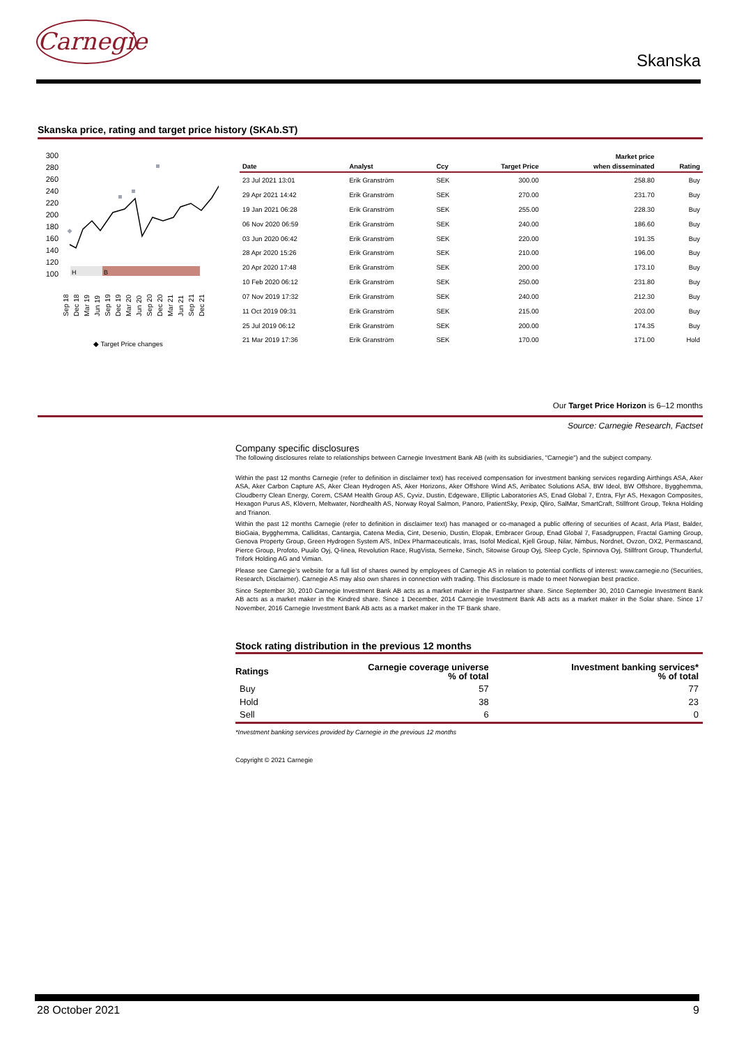Carnegie
Skanska
Skanska price, rating and target price history (SKAb.ST)
300
280
260
240
220
200
180
160
140
120
100
H
B
Sep 18
Dec 18
Mar 19
Jun 19
Sep 19
Dec 19
Mar 20
Jun 20
Sep 20
Dec 20
Mar 21
Jun 21
Sep 21
Dec 21
◆ Target Price changes
| Date | Analyst | Ccy | Target Price | Market price when disseminated | Rating |
| --- | --- | --- | --- | --- | --- |
| 23 Jul 2021 13:01 | Erik Granström | SEK | 300.00 | 258.80 | Buy |
| 29 Apr 2021 14:42 | Erik Granström | SEK | 270.00 | 231.70 | Buy |
| 19 Jan 2021 06:28 | Erik Granström | SEK | 255.00 | 228.30 | Buy |
| 06 Nov 2020 06:59 | Erik Granström | SEK | 240.00 | 186.60 | Buy |
| 03 Jun 2020 06:42 | Erik Granström | SEK | 220.00 | 191.35 | Buy |
| 28 Apr 2020 15:26 | Erik Granström | SEK | 210.00 | 196.00 | Buy |
| 20 Apr 2020 17:48 | Erik Granström | SEK | 200.00 | 173.10 | Buy |
| 10 Feb 2020 06:12 | Erik Granström | SEK | 250.00 | 231.80 | Buy |
| 07 Nov 2019 17:32 | Erik Granström | SEK | 240.00 | 212.30 | Buy |
| 11 Oct 2019 09:31 | Erik Granström | SEK | 215.00 | 203.00 | Buy |
| 25 Jul 2019 06:12 | Erik Granström | SEK | 200.00 | 174.35 | Buy |
| 21 Mar 2019 17:36 | Erik Granström | SEK | 170.00 | 171.00 | Hold |
Our Target Price Horizon is 6–12 months
Source: Carnegie Research, Factset
Company specific disclosures
The following disclosures relate to relationships between Carnegie Investment Bank AB (with its subsidiaries, "Carnegie") and the subject company.
Within the past 12 months Carnegie (refer to definition in disclaimer text) has received compensation for investment banking services regarding Airthings ASA, Aker ASA, Aker Carbon Capture AS, Aker Clean Hydrogen AS, Aker Horizons, Aker Offshore Wind AS, Arribatec Solutions ASA, BW Ideol, BW Offshore, Bygghemma, Cloudberry Clean Energy, Corem, CSAM Health Group AS, Cyviz, Dustin, Edgeware, Elliptic Laboratories AS, Enad Global 7, Entra, Flyr AS, Hexagon Composites, Hexagon Purus AS, Klövern, Meltwater, Nordhealth AS, Norway Royal Salmon, Panoro, PatientSky, Pexip, Qliro, SalMar, SmartCraft, Stillfront Group, Tekna Holding and Trianon.
Within the past 12 months Carnegie (refer to definition in disclaimer text) has managed or co-managed a public offering of securities of Acast, Arla Plast, Balder, BioGaia, Bygghemma, Calliditas, Cantargia, Catena Media, Cint, Desenio, Dustin, Elopak, Embracer Group, Enad Global 7, Fasadgruppen, Fractal Gaming Group, Genova Property Group, Green Hydrogen System A/S, InDex Pharmaceuticals, Irras, Isofol Medical, Kjell Group, Nilar, Nimbus, Nordnet, Ovzon, OX2, Permascand, Pierce Group, Profoto, Puuilo Oyj, Q-linea, Revolution Race, RugVista, Serneke, Sinch, Sitowise Group Oyj, Sleep Cycle, Spinnova Oyj, Stillfront Group, Thunderful, Trifork Holding AG and Vimian.
Please see Carnegie’s website for a full list of shares owned by employees of Carnegie AS in relation to potential conflicts of interest: www.carnegie.no (Securities, Research, Disclaimer). Carnegie AS may also own shares in connection with trading. This disclosure is made to meet Norwegian best practice.
Since September 30, 2010 Carnegie Investment Bank AB acts as a market maker in the Fastpartner share. Since September 30, 2010 Carnegie Investment Bank AB acts as a market maker in the Kindred share. Since 1 December, 2014 Carnegie Investment Bank AB acts as a market maker in the Solar share. Since 17 November, 2016 Carnegie Investment Bank AB acts as a market maker in the TF Bank share.
Stock rating distribution in the previous 12 months
| Ratings | Carnegie coverage universe % of total | Investment banking services* % of total |
| --- | --- | --- |
| Buy | 57 | 77 |
| Hold | 38 | 23 |
| Sell | 6 | 0 |
*Investment banking services provided by Carnegie in the previous 12 months
Copyright © 2021 Carnegie
28 October 2021 9